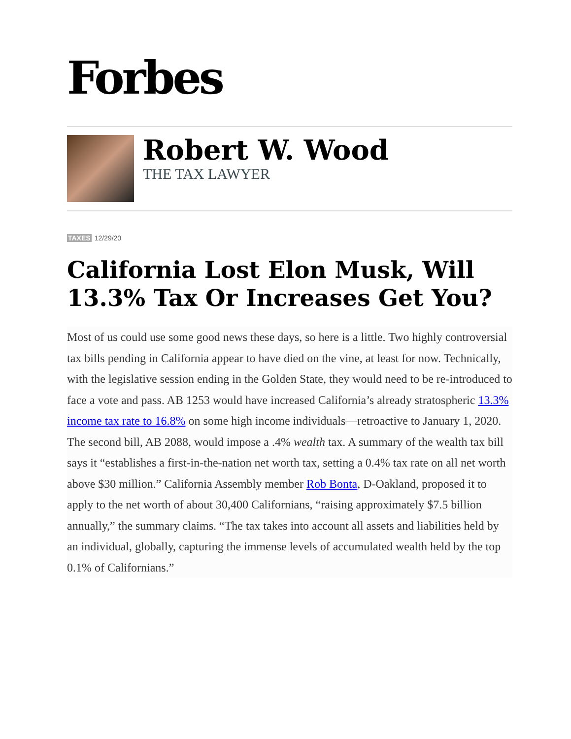Forbes
Robert W. Wood
THE TAX LAWYER
TAXES 12/29/20
California Lost Elon Musk, Will 13.3% Tax Or Increases Get You?
Most of us could use some good news these days, so here is a little. Two highly controversial tax bills pending in California appear to have died on the vine, at least for now. Technically, with the legislative session ending in the Golden State, they would need to be re-introduced to face a vote and pass. AB 1253 would have increased California’s already stratospheric 13.3% income tax rate to 16.8% on some high income individuals—retroactive to January 1, 2020. The second bill, AB 2088, would impose a .4% wealth tax. A summary of the wealth tax bill says it “establishes a first-in-the-nation net worth tax, setting a 0.4% tax rate on all net worth above $30 million.” California Assembly member Rob Bonta, D-Oakland, proposed it to apply to the net worth of about 30,400 Californians, “raising approximately $7.5 billion annually,” the summary claims. “The tax takes into account all assets and liabilities held by an individual, globally, capturing the immense levels of accumulated wealth held by the top 0.1% of Californians.”